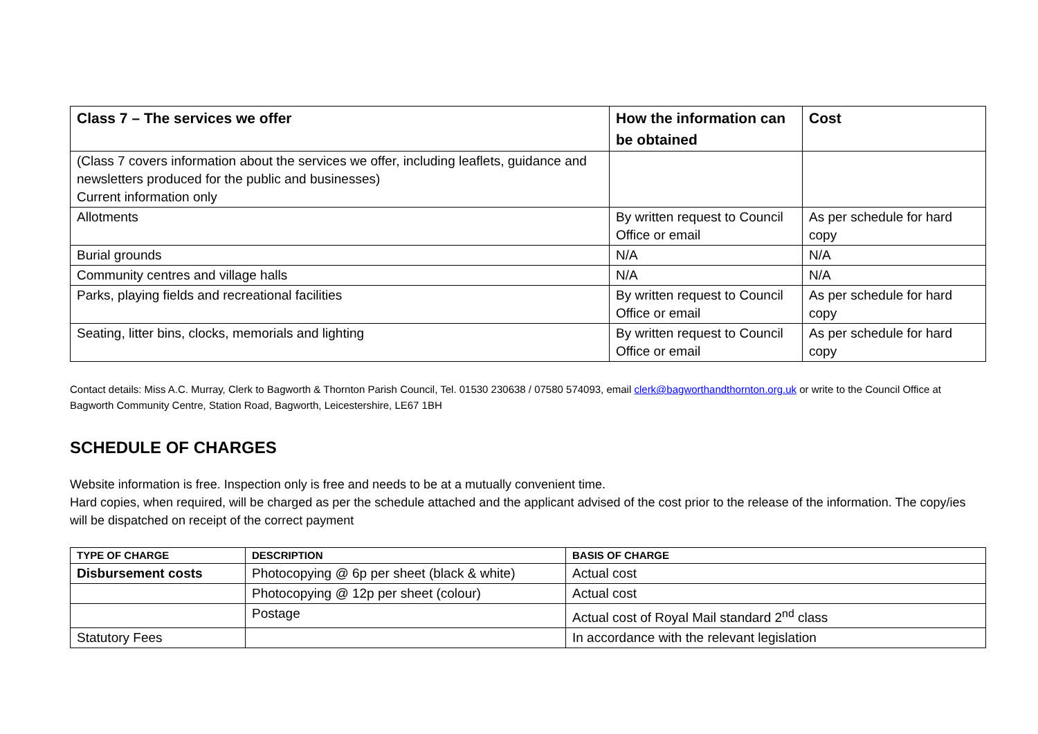| Class 7 – The services we offer | How the information can be obtained | Cost |
| --- | --- | --- |
| (Class 7 covers information about the services we offer, including leaflets, guidance and newsletters produced for the public and businesses) Current information only | | |
| Allotments | By written request to Council Office or email | As per schedule for hard copy |
| Burial grounds | N/A | N/A |
| Community centres and village halls | N/A | N/A |
| Parks, playing fields and recreational facilities | By written request to Council Office or email | As per schedule for hard copy |
| Seating, litter bins, clocks, memorials and lighting | By written request to Council Office or email | As per schedule for hard copy |
Contact details: Miss A.C. Murray, Clerk to Bagworth & Thornton Parish Council, Tel. 01530 230638 / 07580 574093, email clerk@bagworthandthornton.org.uk or write to the Council Office at Bagworth Community Centre, Station Road, Bagworth, Leicestershire, LE67 1BH
SCHEDULE OF CHARGES
Website information is free. Inspection only is free and needs to be at a mutually convenient time.
Hard copies, when required, will be charged as per the schedule attached and the applicant advised of the cost prior to the release of the information. The copy/ies will be dispatched on receipt of the correct payment
| TYPE OF CHARGE | DESCRIPTION | BASIS OF CHARGE |
| --- | --- | --- |
| Disbursement costs | Photocopying @ 6p per sheet (black & white) | Actual cost |
| | Photocopying @ 12p per sheet (colour) | Actual cost |
| | Postage | Actual cost of Royal Mail standard 2<sup>nd</sup> class |
| Statutory Fees | | In accordance with the relevant legislation |